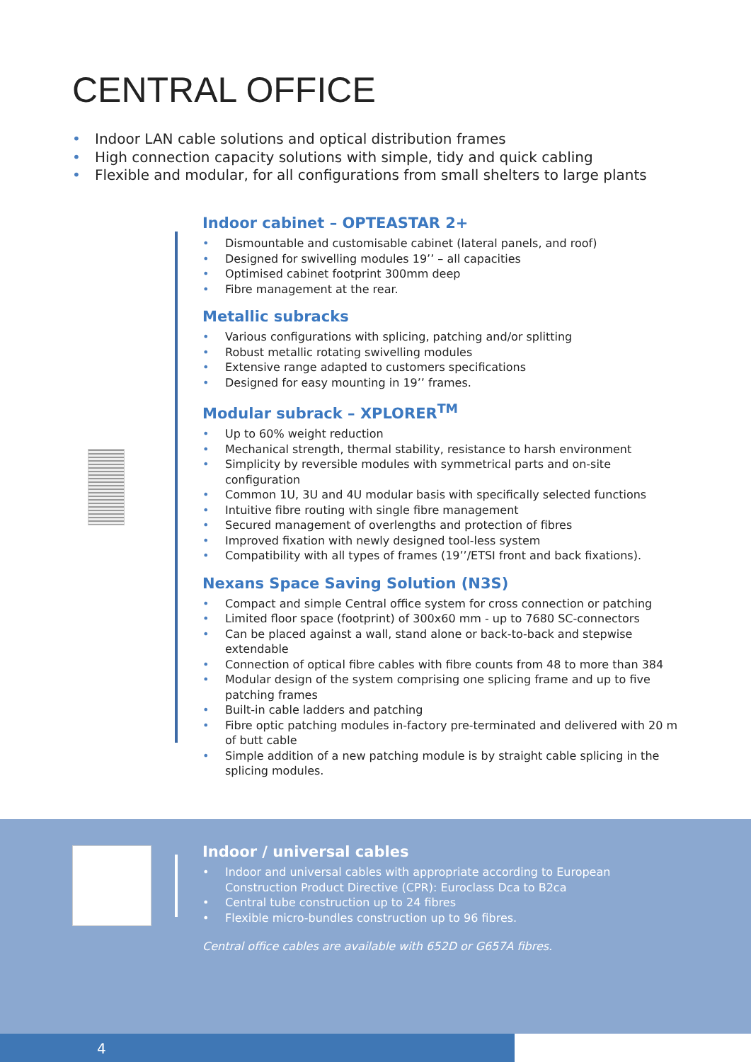CENTRAL OFFICE
• Indoor LAN cable solutions and optical distribution frames
• High connection capacity solutions with simple, tidy and quick cabling
• Flexible and modular, for all configurations from small shelters to large plants
Indoor cabinet – OPTEASTAR 2+
• Dismountable and customisable cabinet (lateral panels, and roof)
• Designed for swivelling modules 19’’ – all capacities
• Optimised cabinet footprint 300mm deep
• Fibre management at the rear.
Metallic subracks
• Various configurations with splicing, patching and/or splitting
• Robust metallic rotating swivelling modules
• Extensive range adapted to customers specifications
• Designed for easy mounting in 19’’ frames.
Modular subrack – XPLORER<sup>TM</sup>
• Up to 60% weight reduction
• Mechanical strength, thermal stability, resistance to harsh environment
• Simplicity by reversible modules with symmetrical parts and on-site configuration
• Common 1U, 3U and 4U modular basis with specifically selected functions
• Intuitive fibre routing with single fibre management
• Secured management of overlengths and protection of fibres
• Improved fixation with newly designed tool-less system
• Compatibility with all types of frames (19’’/ETSI front and back fixations).
Nexans Space Saving Solution (N3S)
• Compact and simple Central office system for cross connection or patching
• Limited floor space (footprint) of 300x60 mm - up to 7680 SC-connectors
• Can be placed against a wall, stand alone or back-to-back and stepwise extendable
• Connection of optical fibre cables with fibre counts from 48 to more than 384
• Modular design of the system comprising one splicing frame and up to five patching frames
• Built-in cable ladders and patching
• Fibre optic patching modules in-factory pre-terminated and delivered with 20 m of butt cable
• Simple addition of a new patching module is by straight cable splicing in the splicing modules.
Indoor / universal cables
• Indoor and universal cables with appropriate according to European Construction Product Directive (CPR): Euroclass Dca to B2ca
• Central tube construction up to 24 fibres
• Flexible micro-bundles construction up to 96 fibres.
Central office cables are available with 652D or G657A fibres.
4